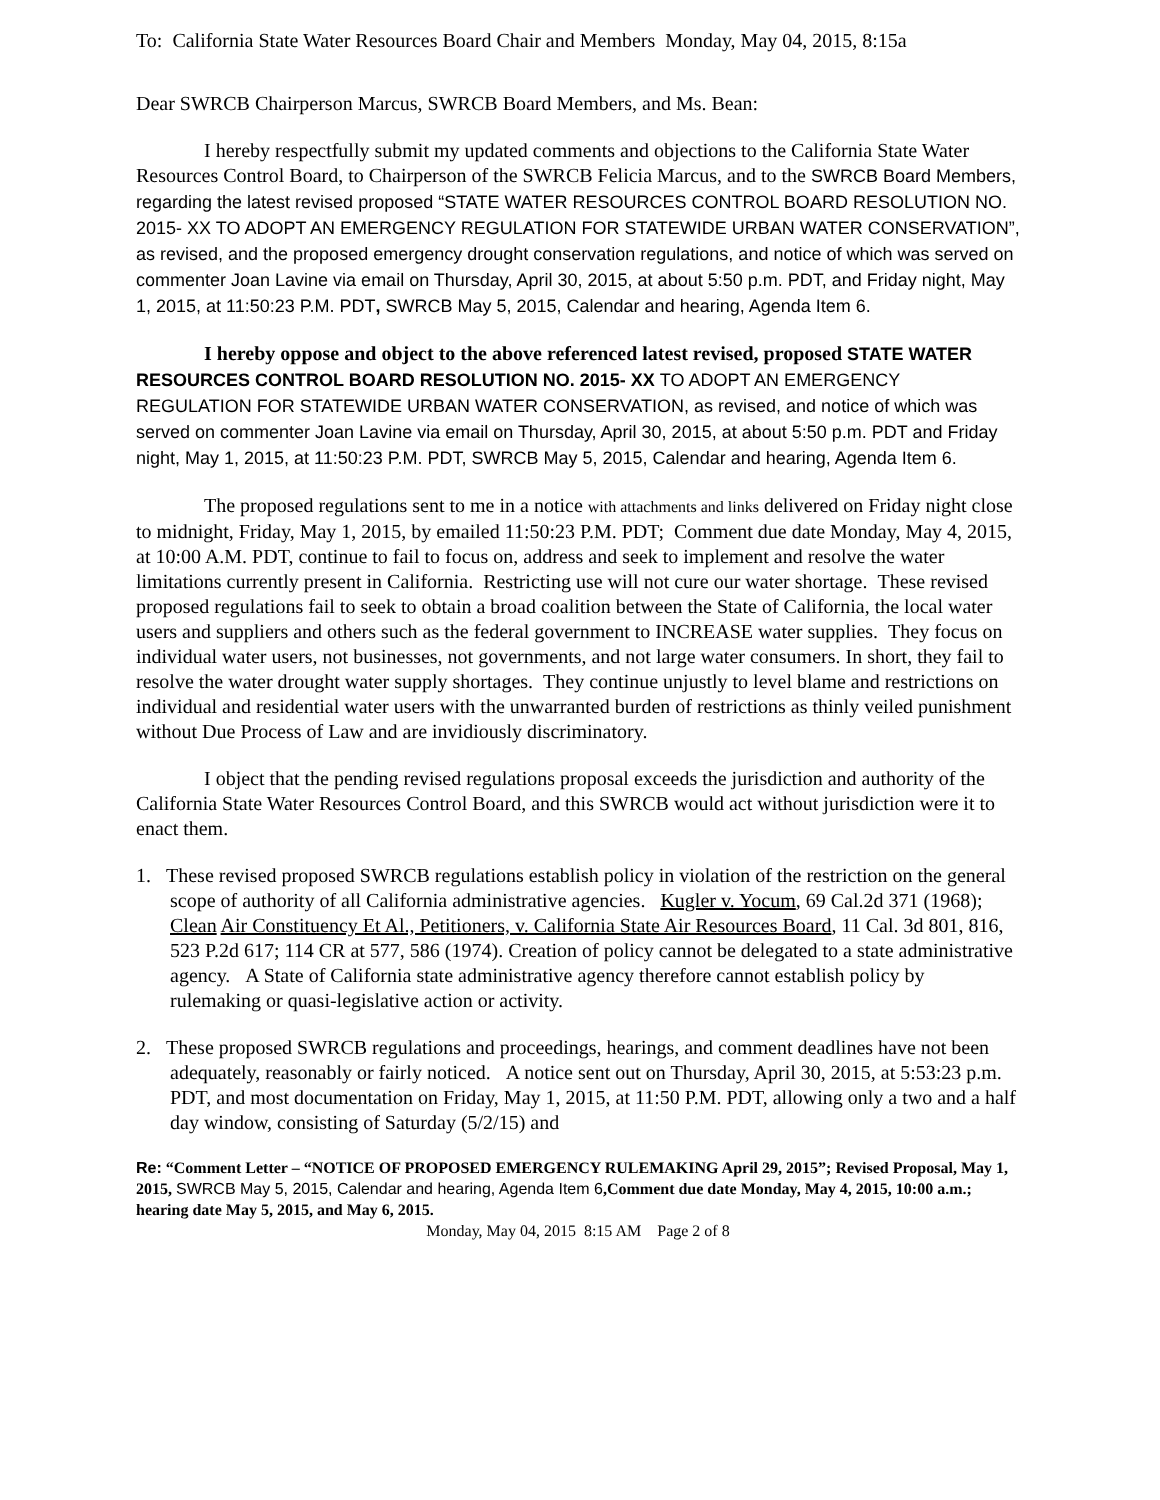To: California State Water Resources Board Chair and Members Monday, May 04, 2015, 8:15a
Dear SWRCB Chairperson Marcus, SWRCB Board Members, and Ms. Bean:
I hereby respectfully submit my updated comments and objections to the California State Water Resources Control Board, to Chairperson of the SWRCB Felicia Marcus, and to the SWRCB Board Members, regarding the latest revised proposed “STATE WATER RESOURCES CONTROL BOARD RESOLUTION NO. 2015- XX TO ADOPT AN EMERGENCY REGULATION FOR STATEWIDE URBAN WATER CONSERVATION”, as revised, and the proposed emergency drought conservation regulations, and notice of which was served on commenter Joan Lavine via email on Thursday, April 30, 2015, at about 5:50 p.m. PDT, and Friday night, May 1, 2015, at 11:50:23 P.M. PDT, SWRCB May 5, 2015, Calendar and hearing, Agenda Item 6.
I hereby oppose and object to the above referenced latest revised, proposed STATE WATER RESOURCES CONTROL BOARD RESOLUTION NO. 2015- XX TO ADOPT AN EMERGENCY REGULATION FOR STATEWIDE URBAN WATER CONSERVATION, as revised, and notice of which was served on commenter Joan Lavine via email on Thursday, April 30, 2015, at about 5:50 p.m. PDT and Friday night, May 1, 2015, at 11:50:23 P.M. PDT, SWRCB May 5, 2015, Calendar and hearing, Agenda Item 6.
The proposed regulations sent to me in a notice with attachments and links delivered on Friday night close to midnight, Friday, May 1, 2015, by emailed 11:50:23 P.M. PDT; Comment due date Monday, May 4, 2015, at 10:00 A.M. PDT, continue to fail to focus on, address and seek to implement and resolve the water limitations currently present in California. Restricting use will not cure our water shortage. These revised proposed regulations fail to seek to obtain a broad coalition between the State of California, the local water users and suppliers and others such as the federal government to INCREASE water supplies. They focus on individual water users, not businesses, not governments, and not large water consumers. In short, they fail to resolve the water drought water supply shortages. They continue unjustly to level blame and restrictions on individual and residential water users with the unwarranted burden of restrictions as thinly veiled punishment without Due Process of Law and are invidiously discriminatory.
I object that the pending revised regulations proposal exceeds the jurisdiction and authority of the California State Water Resources Control Board, and this SWRCB would act without jurisdiction were it to enact them.
1. These revised proposed SWRCB regulations establish policy in violation of the restriction on the general scope of authority of all California administrative agencies. Kugler v. Yocum, 69 Cal.2d 371 (1968); Clean Air Constituency Et Al., Petitioners, v. California State Air Resources Board, 11 Cal. 3d 801, 816, 523 P.2d 617; 114 CR at 577, 586 (1974). Creation of policy cannot be delegated to a state administrative agency. A State of California state administrative agency therefore cannot establish policy by rulemaking or quasi-legislative action or activity.
2. These proposed SWRCB regulations and proceedings, hearings, and comment deadlines have not been adequately, reasonably or fairly noticed. A notice sent out on Thursday, April 30, 2015, at 5:53:23 p.m. PDT, and most documentation on Friday, May 1, 2015, at 11:50 P.M. PDT, allowing only a two and a half day window, consisting of Saturday (5/2/15) and
Re: “Comment Letter – “NOTICE OF PROPOSED EMERGENCY RULEMAKING April 29, 2015”; Revised Proposal, May 1, 2015, SWRCB May 5, 2015, Calendar and hearing, Agenda Item 6,Comment due date Monday, May 4, 2015, 10:00 a.m.; hearing date May 5, 2015, and May 6, 2015.
Monday, May 04, 2015 8:15 AM Page 2 of 8